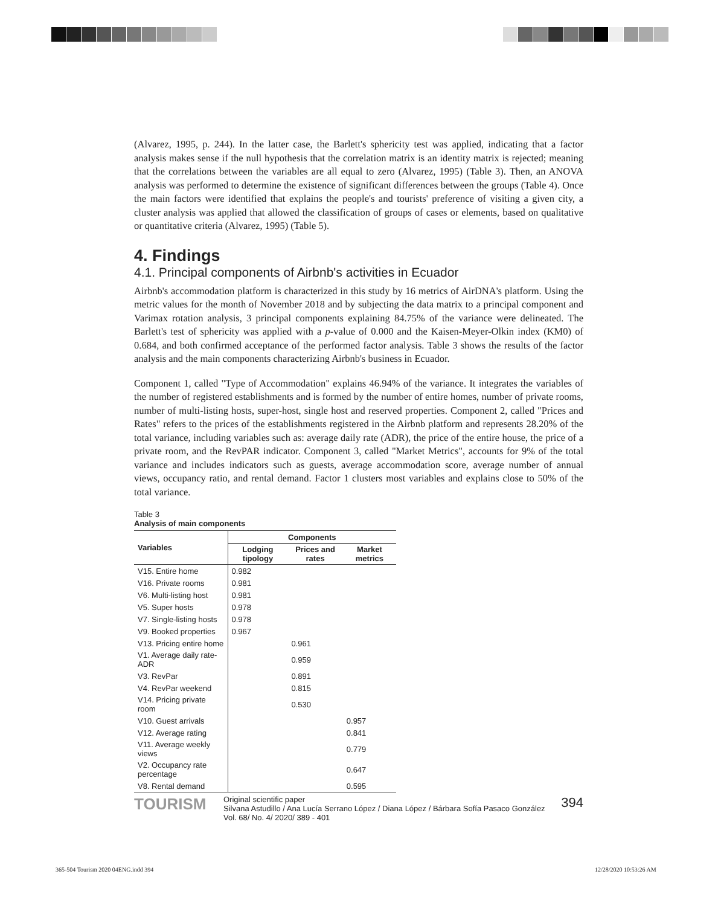(Alvarez, 1995, p. 244). In the latter case, the Barlett's sphericity test was applied, indicating that a factor analysis makes sense if the null hypothesis that the correlation matrix is an identity matrix is rejected; meaning that the correlations between the variables are all equal to zero (Alvarez, 1995) (Table 3). Then, an ANOVA analysis was performed to determine the existence of significant differences between the groups (Table 4). Once the main factors were identified that explains the people's and tourists' preference of visiting a given city, a cluster analysis was applied that allowed the classification of groups of cases or elements, based on qualitative or quantitative criteria (Alvarez, 1995) (Table 5).
4. Findings
4.1. Principal components of Airbnb's activities in Ecuador
Airbnb's accommodation platform is characterized in this study by 16 metrics of AirDNA's platform. Using the metric values for the month of November 2018 and by subjecting the data matrix to a principal component and Varimax rotation analysis, 3 principal components explaining 84.75% of the variance were delineated. The Barlett's test of sphericity was applied with a p-value of 0.000 and the Kaisen-Meyer-Olkin index (KM0) of 0.684, and both confirmed acceptance of the performed factor analysis. Table 3 shows the results of the factor analysis and the main components characterizing Airbnb's business in Ecuador.
Component 1, called "Type of Accommodation" explains 46.94% of the variance. It integrates the variables of the number of registered establishments and is formed by the number of entire homes, number of private rooms, number of multi-listing hosts, super-host, single host and reserved properties. Component 2, called "Prices and Rates" refers to the prices of the establishments registered in the Airbnb platform and represents 28.20% of the total variance, including variables such as: average daily rate (ADR), the price of the entire house, the price of a private room, and the RevPAR indicator. Component 3, called "Market Metrics", accounts for 9% of the total variance and includes indicators such as guests, average accommodation score, average number of annual views, occupancy ratio, and rental demand. Factor 1 clusters most variables and explains close to 50% of the total variance.
Table 3
Analysis of main components
| Variables | Components | | |
| --- | --- | --- | --- |
| | Lodging tipology | Prices and rates | Market metrics |
| V15. Entire home | 0.982 | | |
| V16. Private rooms | 0.981 | | |
| V6. Multi-listing host | 0.981 | | |
| V5. Super hosts | 0.978 | | |
| V7. Single-listing hosts | 0.978 | | |
| V9. Booked properties | 0.967 | | |
| V13. Pricing entire home | | 0.961 | |
| V1. Average daily rate-ADR | | 0.959 | |
| V3. RevPar | | 0.891 | |
| V4. RevPar weekend | | 0.815 | |
| V14. Pricing private room | | 0.530 | |
| V10. Guest arrivals | | | 0.957 |
| V12. Average rating | | | 0.841 |
| V11. Average weekly views | | | 0.779 |
| V2. Occupancy rate percentage | | | 0.647 |
| V8. Rental demand | | | 0.595 |
TOURISM
Original scientific paper
Silvana Astudillo / Ana Lucía Serrano López / Diana López / Bárbara Sofía Pasaco González
Vol. 68/ No. 4/ 2020/ 389 - 401
394
365-504 Tourism 2020 04ENG.indd 394
12/28/2020 10:53:26 AM